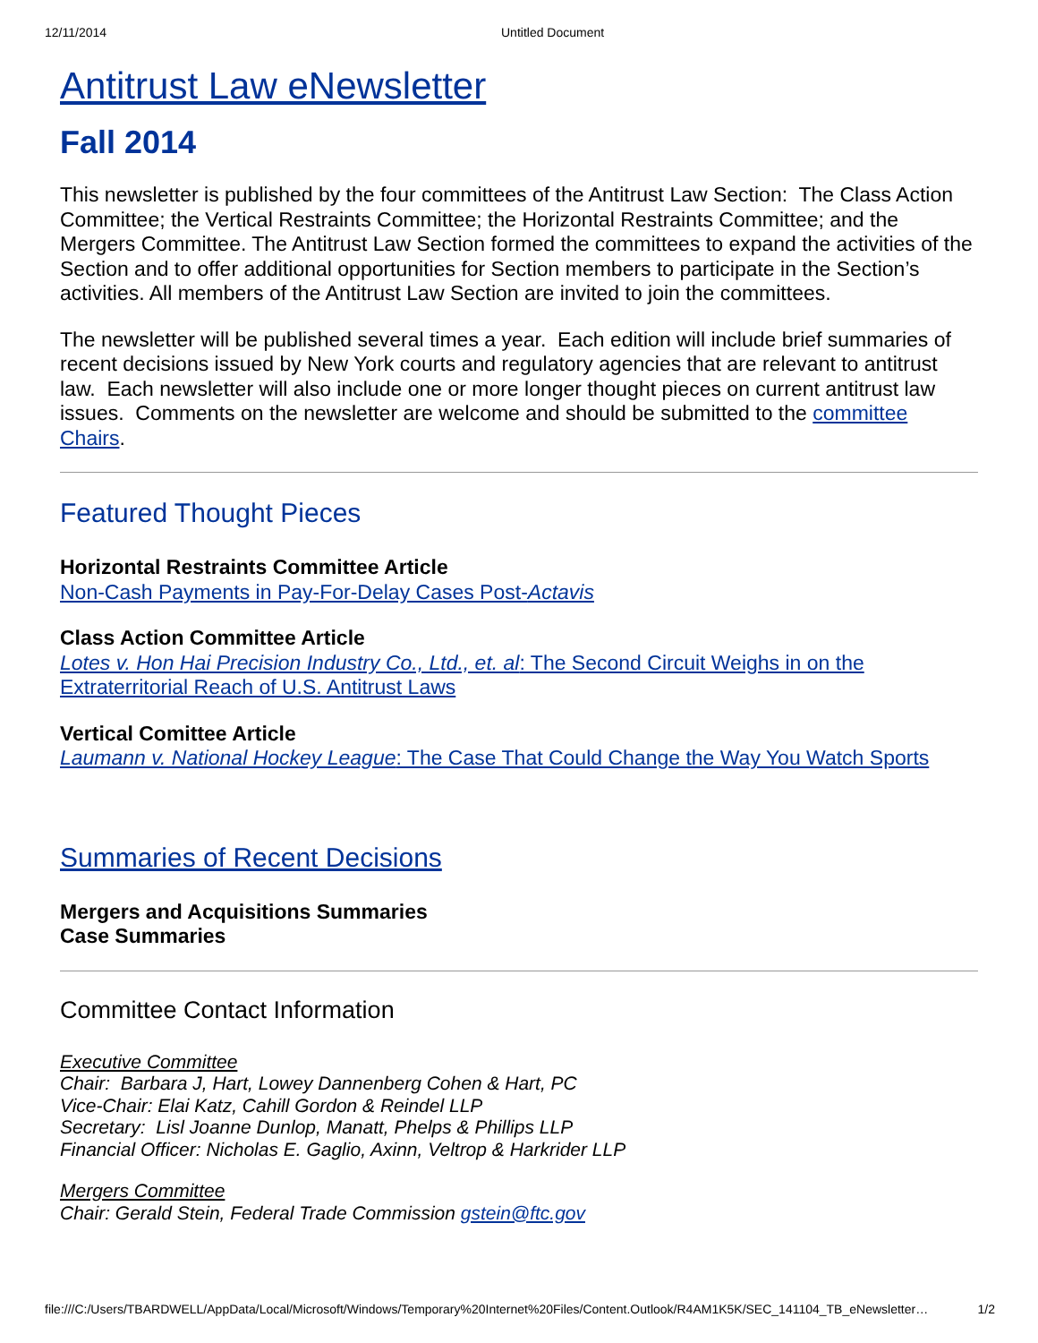12/11/2014 Untitled Document
Antitrust Law eNewsletter
Fall 2014
This newsletter is published by the four committees of the Antitrust Law Section: The Class Action Committee; the Vertical Restraints Committee; the Horizontal Restraints Committee; and the Mergers Committee. The Antitrust Law Section formed the committees to expand the activities of the Section and to offer additional opportunities for Section members to participate in the Section’s activities. All members of the Antitrust Law Section are invited to join the committees.
The newsletter will be published several times a year. Each edition will include brief summaries of recent decisions issued by New York courts and regulatory agencies that are relevant to antitrust law. Each newsletter will also include one or more longer thought pieces on current antitrust law issues. Comments on the newsletter are welcome and should be submitted to the committee Chairs.
Featured Thought Pieces
Horizontal Restraints Committee Article
Non-Cash Payments in Pay-For-Delay Cases Post-Actavis
Class Action Committee Article
Lotes v. Hon Hai Precision Industry Co., Ltd., et. al: The Second Circuit Weighs in on the Extraterritorial Reach of U.S. Antitrust Laws
Vertical Comittee Article
Laumann v. National Hockey League: The Case That Could Change the Way You Watch Sports
Summaries of Recent Decisions
Mergers and Acquisitions Summaries
Case Summaries
Committee Contact Information
Executive Committee
Chair: Barbara J, Hart, Lowey Dannenberg Cohen & Hart, PC
Vice-Chair: Elai Katz, Cahill Gordon & Reindel LLP
Secretary: Lisl Joanne Dunlop, Manatt, Phelps & Phillips LLP
Financial Officer: Nicholas E. Gaglio, Axinn, Veltrop & Harkrider LLP
Mergers Committee
Chair: Gerald Stein, Federal Trade Commission gstein@ftc.gov
file:///C:/Users/TBARDWELL/AppData/Local/Microsoft/Windows/Temporary%20Internet%20Files/Content.Outlook/R4AM1K5K/SEC_141104_TB_eNewsletter… 1/2